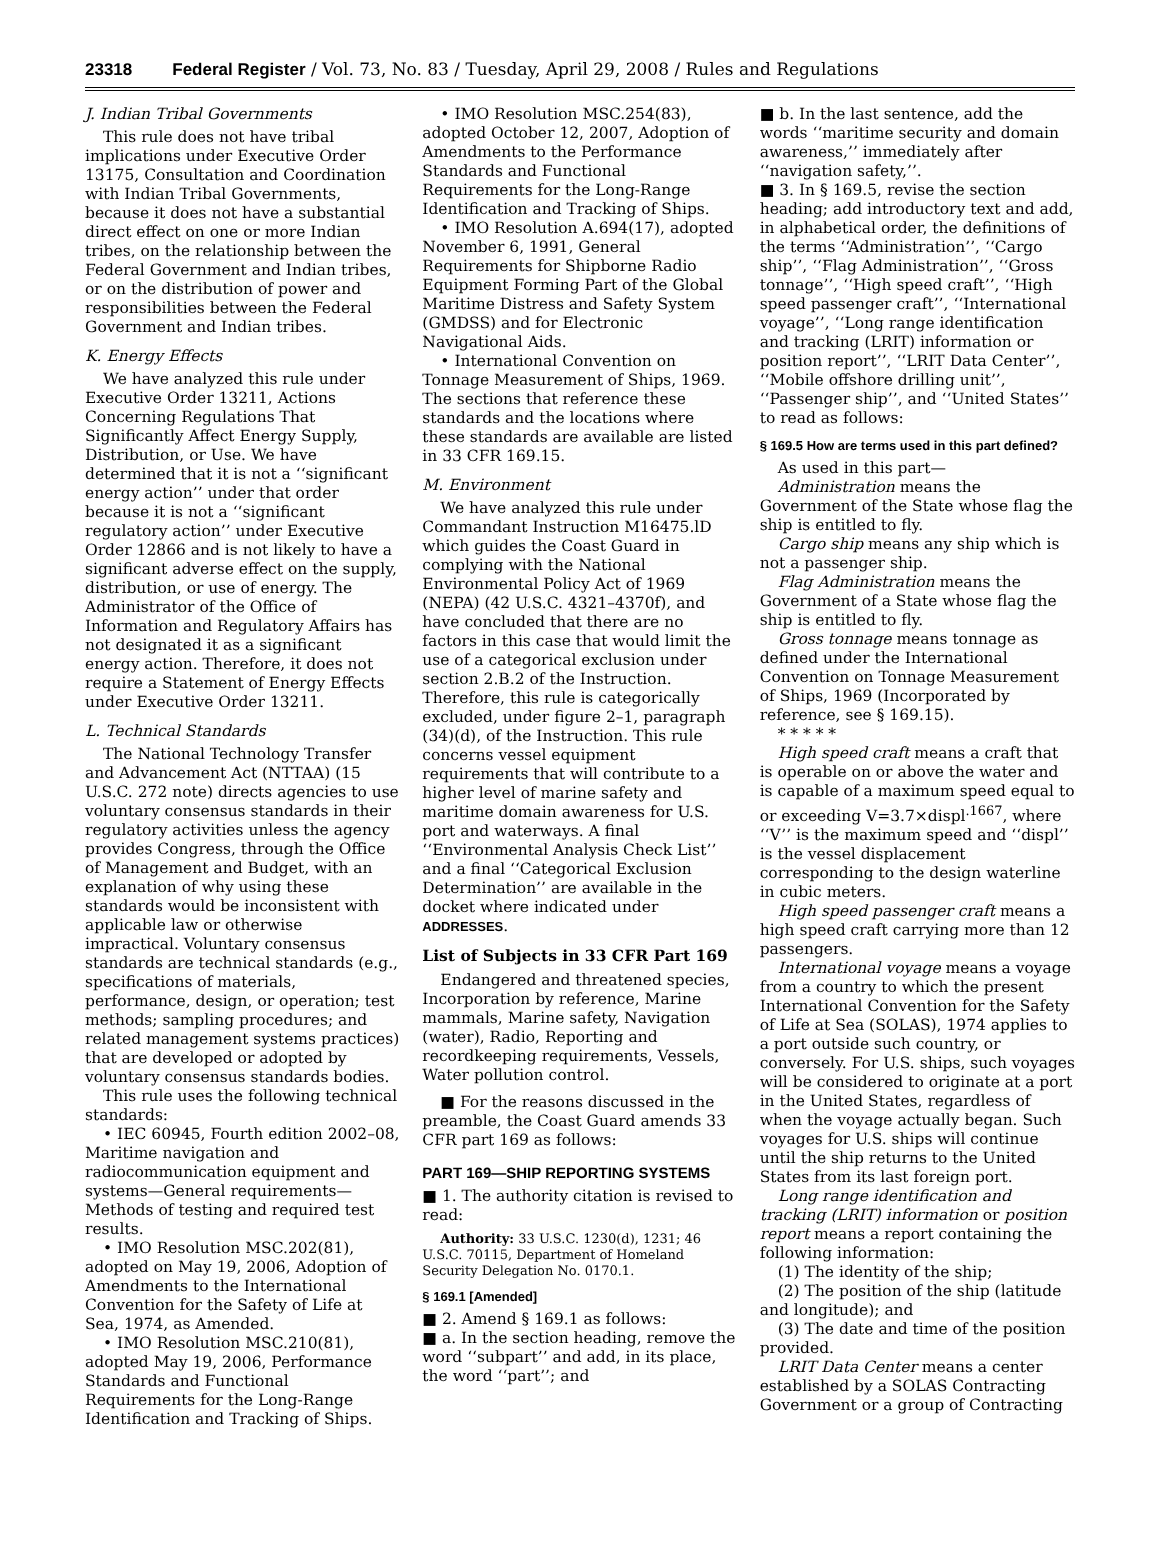23318 Federal Register / Vol. 73, No. 83 / Tuesday, April 29, 2008 / Rules and Regulations
J. Indian Tribal Governments
This rule does not have tribal implications under Executive Order 13175, Consultation and Coordination with Indian Tribal Governments, because it does not have a substantial direct effect on one or more Indian tribes, on the relationship between the Federal Government and Indian tribes, or on the distribution of power and responsibilities between the Federal Government and Indian tribes.
K. Energy Effects
We have analyzed this rule under Executive Order 13211, Actions Concerning Regulations That Significantly Affect Energy Supply, Distribution, or Use. We have determined that it is not a ‘‘significant energy action’’ under that order because it is not a ‘‘significant regulatory action’’ under Executive Order 12866 and is not likely to have a significant adverse effect on the supply, distribution, or use of energy. The Administrator of the Office of Information and Regulatory Affairs has not designated it as a significant energy action. Therefore, it does not require a Statement of Energy Effects under Executive Order 13211.
L. Technical Standards
The National Technology Transfer and Advancement Act (NTTAA) (15 U.S.C. 272 note) directs agencies to use voluntary consensus standards in their regulatory activities unless the agency provides Congress, through the Office of Management and Budget, with an explanation of why using these standards would be inconsistent with applicable law or otherwise impractical. Voluntary consensus standards are technical standards (e.g., specifications of materials, performance, design, or operation; test methods; sampling procedures; and related management systems practices) that are developed or adopted by voluntary consensus standards bodies.
This rule uses the following technical standards:
• IEC 60945, Fourth edition 2002–08, Maritime navigation and radiocommunication equipment and systems—General requirements—Methods of testing and required test results.
• IMO Resolution MSC.202(81), adopted on May 19, 2006, Adoption of Amendments to the International Convention for the Safety of Life at Sea, 1974, as Amended.
• IMO Resolution MSC.210(81), adopted May 19, 2006, Performance Standards and Functional Requirements for the Long-Range Identification and Tracking of Ships.
• IMO Resolution MSC.254(83), adopted October 12, 2007, Adoption of Amendments to the Performance Standards and Functional Requirements for the Long-Range Identification and Tracking of Ships.
• IMO Resolution A.694(17), adopted November 6, 1991, General Requirements for Shipborne Radio Equipment Forming Part of the Global Maritime Distress and Safety System (GMDSS) and for Electronic Navigational Aids.
• International Convention on Tonnage Measurement of Ships, 1969.
The sections that reference these standards and the locations where these standards are available are listed in 33 CFR 169.15.
M. Environment
We have analyzed this rule under Commandant Instruction M16475.lD which guides the Coast Guard in complying with the National Environmental Policy Act of 1969 (NEPA) (42 U.S.C. 4321–4370f), and have concluded that there are no factors in this case that would limit the use of a categorical exclusion under section 2.B.2 of the Instruction. Therefore, this rule is categorically excluded, under figure 2–1, paragraph (34)(d), of the Instruction. This rule concerns vessel equipment requirements that will contribute to a higher level of marine safety and maritime domain awareness for U.S. port and waterways. A final ‘‘Environmental Analysis Check List’’ and a final ‘‘Categorical Exclusion Determination’’ are available in the docket where indicated under ADDRESSES.
List of Subjects in 33 CFR Part 169
Endangered and threatened species, Incorporation by reference, Marine mammals, Marine safety, Navigation (water), Radio, Reporting and recordkeeping requirements, Vessels, Water pollution control.
■ For the reasons discussed in the preamble, the Coast Guard amends 33 CFR part 169 as follows:
PART 169—SHIP REPORTING SYSTEMS
■ 1. The authority citation is revised to read:
Authority: 33 U.S.C. 1230(d), 1231; 46 U.S.C. 70115, Department of Homeland Security Delegation No. 0170.1.
§ 169.1 [Amended]
■ 2. Amend § 169.1 as follows:
■ a. In the section heading, remove the word ‘‘subpart’’ and add, in its place, the word ‘‘part’’; and
■ b. In the last sentence, add the words ‘‘maritime security and domain awareness,’’ immediately after ‘‘navigation safety,’’.
■ 3. In § 169.5, revise the section heading; add introductory text and add, in alphabetical order, the definitions of the terms ‘‘Administration’’, ‘‘Cargo ship’’, ‘‘Flag Administration’’, ‘‘Gross tonnage’’, ‘‘High speed craft’’, ‘‘High speed passenger craft’’, ‘‘International voyage’’, ‘‘Long range identification and tracking (LRIT) information or position report’’, ‘‘LRIT Data Center’’, ‘‘Mobile offshore drilling unit’’, ‘‘Passenger ship’’, and ‘‘United States’’ to read as follows:
§ 169.5 How are terms used in this part defined?
As used in this part—
Administration means the Government of the State whose flag the ship is entitled to fly.
Cargo ship means any ship which is not a passenger ship.
Flag Administration means the Government of a State whose flag the ship is entitled to fly.
Gross tonnage means tonnage as defined under the International Convention on Tonnage Measurement of Ships, 1969 (Incorporated by reference, see § 169.15).
* * * * *
High speed craft means a craft that is operable on or above the water and is capable of a maximum speed equal to or exceeding V=3.7×displ<sup>.1667</sup>, where ‘‘V’’ is the maximum speed and ‘‘displ’’ is the vessel displacement corresponding to the design waterline in cubic meters.
High speed passenger craft means a high speed craft carrying more than 12 passengers.
International voyage means a voyage from a country to which the present International Convention for the Safety of Life at Sea (SOLAS), 1974 applies to a port outside such country, or conversely. For U.S. ships, such voyages will be considered to originate at a port in the United States, regardless of when the voyage actually began. Such voyages for U.S. ships will continue until the ship returns to the United States from its last foreign port.
Long range identification and tracking (LRIT) information or position report means a report containing the following information:
(1) The identity of the ship;
(2) The position of the ship (latitude and longitude); and
(3) The date and time of the position provided.
LRIT Data Center means a center established by a SOLAS Contracting Government or a group of Contracting